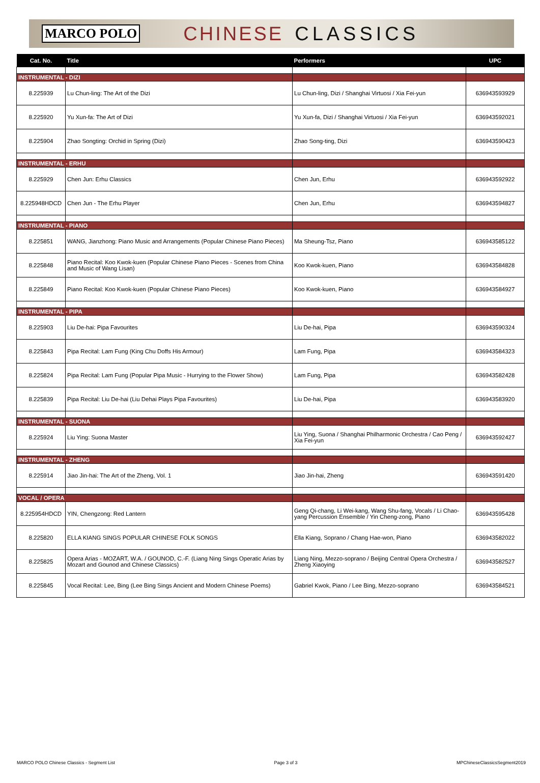MARCO POLO CHINESE CLASSICS
| Cat. No. | Title | Performers | UPC |
| --- | --- | --- | --- |
| INSTRUMENTAL - DIZI | | | |
| 8.225939 | Lu Chun-ling: The Art of the Dizi | Lu Chun-ling, Dizi / Shanghai Virtuosi / Xia Fei-yun | 636943593929 |
| 8.225920 | Yu Xun-fa: The Art of Dizi | Yu Xun-fa, Dizi / Shanghai Virtuosi / Xia Fei-yun | 636943592021 |
| 8.225904 | Zhao Songting: Orchid in Spring (Dizi) | Zhao Song-ting, Dizi | 636943590423 |
| INSTRUMENTAL - ERHU | | | |
| 8.225929 | Chen Jun: Erhu Classics | Chen Jun, Erhu | 636943592922 |
| 8.225948HDCD | Chen Jun - The Erhu Player | Chen Jun, Erhu | 636943594827 |
| INSTRUMENTAL - PIANO | | | |
| 8.225851 | WANG, Jianzhong: Piano Music and Arrangements (Popular Chinese Piano Pieces) | Ma Sheung-Tsz, Piano | 636943585122 |
| 8.225848 | Piano Recital: Koo Kwok-kuen (Popular Chinese Piano Pieces - Scenes from China and Music of Wang Lisan) | Koo Kwok-kuen, Piano | 636943584828 |
| 8.225849 | Piano Recital: Koo Kwok-kuen (Popular Chinese Piano Pieces) | Koo Kwok-kuen, Piano | 636943584927 |
| INSTRUMENTAL - PIPA | | | |
| 8.225903 | Liu De-hai: Pipa Favourites | Liu De-hai, Pipa | 636943590324 |
| 8.225843 | Pipa Recital: Lam Fung (King Chu Doffs His Armour) | Lam Fung, Pipa | 636943584323 |
| 8.225824 | Pipa Recital: Lam Fung (Popular Pipa Music - Hurrying to the Flower Show) | Lam Fung, Pipa | 636943582428 |
| 8.225839 | Pipa Recital: Liu De-hai (Liu Dehai Plays Pipa Favourites) | Liu De-hai, Pipa | 636943583920 |
| INSTRUMENTAL - SUONA | | | |
| 8.225924 | Liu Ying: Suona Master | Liu Ying, Suona / Shanghai Philharmonic Orchestra / Cao Peng / Xia Fei-yun | 636943592427 |
| INSTRUMENTAL - ZHENG | | | |
| 8.225914 | Jiao Jin-hai: The Art of the Zheng, Vol. 1 | Jiao Jin-hai, Zheng | 636943591420 |
| VOCAL / OPERA | | | |
| 8.225954HDCD | YIN, Chengzong: Red Lantern | Geng Qi-chang, Li Wei-kang, Wang Shu-fang, Vocals / Li Chao-yang Percussion Ensemble / Yin Cheng-zong, Piano | 636943595428 |
| 8.225820 | ELLA KIANG SINGS POPULAR CHINESE FOLK SONGS | Ella Kiang, Soprano / Chang Hae-won, Piano | 636943582022 |
| 8.225825 | Opera Arias - MOZART, W.A. / GOUNOD, C.-F. (Liang Ning Sings Operatic Arias by Mozart and Gounod and Chinese Classics) | Liang Ning, Mezzo-soprano / Beijing Central Opera Orchestra / Zheng Xiaoying | 636943582527 |
| 8.225845 | Vocal Recital: Lee, Bing (Lee Bing Sings Ancient and Modern Chinese Poems) | Gabriel Kwok, Piano / Lee Bing, Mezzo-soprano | 636943584521 |
MARCO POLO Chinese Classics - Segment List Page 3 of 3 MPChineseClassicsSegment2019